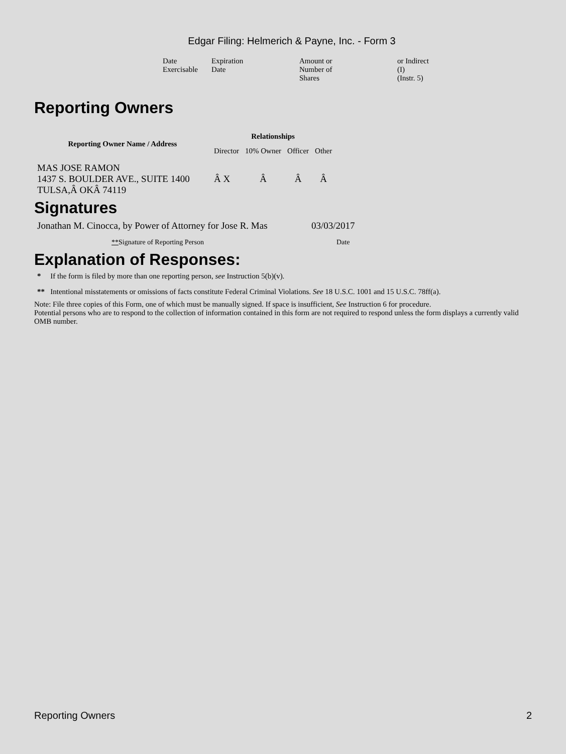Edgar Filing: Helmerich & Payne, Inc. - Form 3
| Date Exercisable | Expiration Date | Amount or Number of Shares | or Indirect (I) (Instr. 5) |
Reporting Owners
| Reporting Owner Name / Address | Relationships | | | |
| --- | --- | --- | --- | --- |
| | Director | 10% Owner | Officer | Other |
| MAS JOSE RAMON 1437 S. BOULDER AVE., SUITE 1400 TULSA,Â OKÂ 74119 | Â X | Â | Â | Â |
Signatures
| Jonathan M. Cinocca, by Power of Attorney for Jose R. Mas | 03/03/2017 |
| ** Signature of Reporting Person | Date |
Explanation of Responses:
* If the form is filed by more than one reporting person, see Instruction 5(b)(v).
** Intentional misstatements or omissions of facts constitute Federal Criminal Violations. See 18 U.S.C. 1001 and 15 U.S.C. 78ff(a).
Note: File three copies of this Form, one of which must be manually signed. If space is insufficient, See Instruction 6 for procedure.
Potential persons who are to respond to the collection of information contained in this form are not required to respond unless the form displays a currently valid OMB number.
Reporting Owners 2